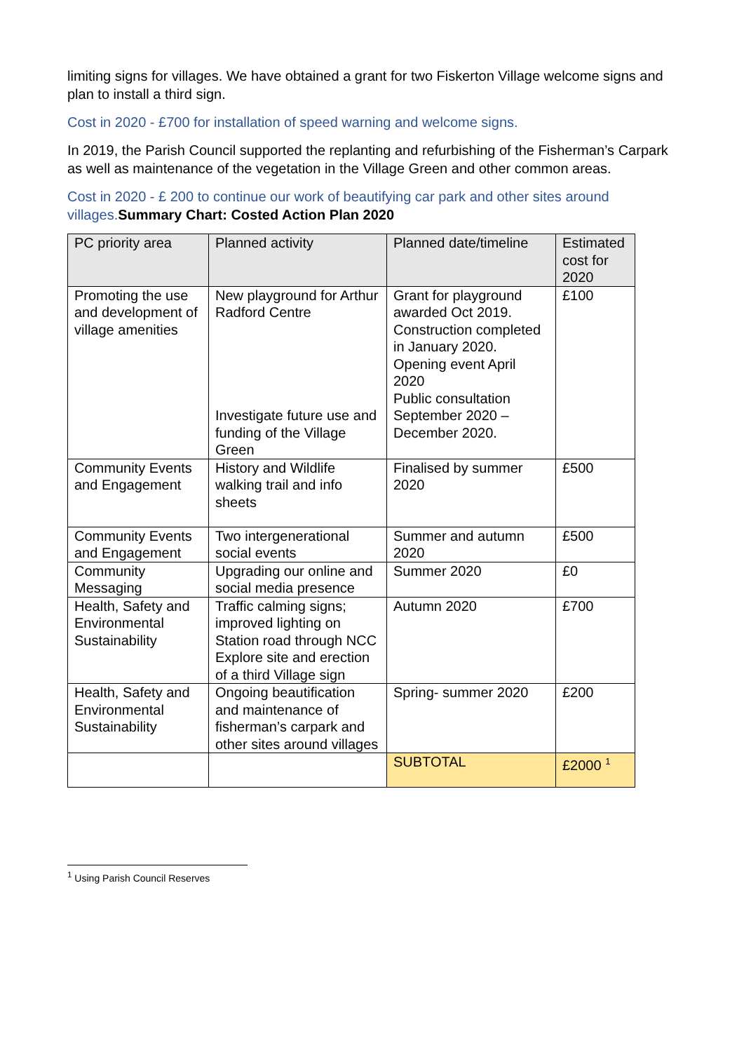limiting signs for villages. We have obtained a grant for two Fiskerton Village welcome signs and plan to install a third sign.
Cost in 2020 - £700 for installation of speed warning and welcome signs.
In 2019, the Parish Council supported the replanting and refurbishing of the Fisherman’s Carpark as well as maintenance of the vegetation in the Village Green and other common areas.
Cost in 2020 - £ 200 to continue our work of beautifying car park and other sites around villages. Summary Chart: Costed Action Plan 2020
| PC priority area | Planned activity | Planned date/timeline | Estimated cost for 2020 |
| Promoting the use and development of village amenities | New playground for Arthur Radford Centre Investigate future use and funding of the Village Green | Grant for playground awarded Oct 2019. Construction completed in January 2020. Opening event April 2020 Public consultation September 2020 – December 2020. | £100 |
| Community Events and Engagement | History and Wildlife walking trail and info sheets | Finalised by summer 2020 | £500 |
| Community Events and Engagement | Two intergenerational social events | Summer and autumn 2020 | £500 |
| Community Messaging | Upgrading our online and social media presence | Summer 2020 | £0 |
| Health, Safety and Environmental Sustainability | Traffic calming signs; improved lighting on Station road through NCC Explore site and erection of a third Village sign | Autumn 2020 | £700 |
| Health, Safety and Environmental Sustainability | Ongoing beautification and maintenance of fisherman’s carpark and other sites around villages | Spring- summer 2020 | £200 |
| | | SUBTOTAL | £2000 <sup>1</sup> |
<sup>1</sup> Using Parish Council Reserves